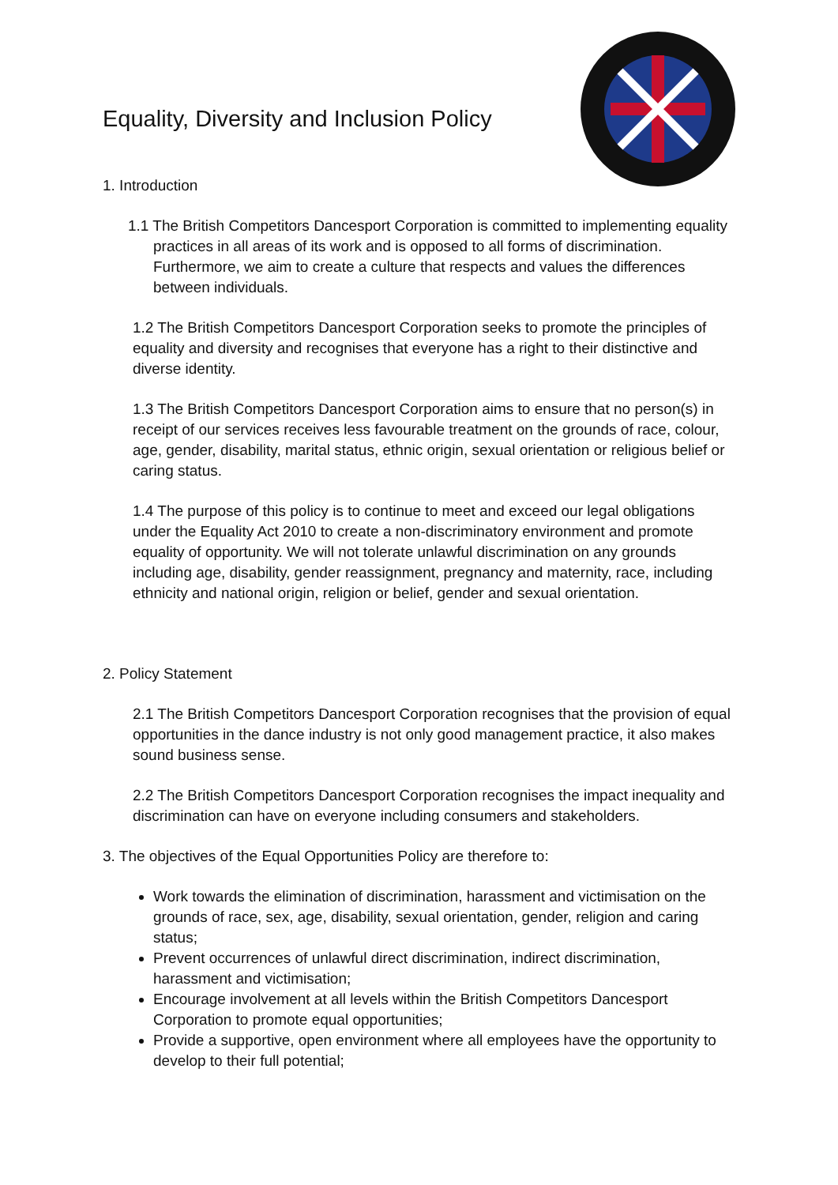Equality, Diversity and Inclusion Policy
1. Introduction
1.1 The British Competitors Dancesport Corporation is committed to implementing equality practices in all areas of its work and is opposed to all forms of discrimination. Furthermore, we aim to create a culture that respects and values the differences between individuals.
1.2 The British Competitors Dancesport Corporation seeks to promote the principles of equality and diversity and recognises that everyone has a right to their distinctive and diverse identity.
1.3 The British Competitors Dancesport Corporation aims to ensure that no person(s) in receipt of our services receives less favourable treatment on the grounds of race, colour, age, gender, disability, marital status, ethnic origin, sexual orientation or religious belief or caring status.
1.4 The purpose of this policy is to continue to meet and exceed our legal obligations under the Equality Act 2010 to create a non-discriminatory environment and promote equality of opportunity. We will not tolerate unlawful discrimination on any grounds including age, disability, gender reassignment, pregnancy and maternity, race, including ethnicity and national origin, religion or belief, gender and sexual orientation.
2. Policy Statement
2.1 The British Competitors Dancesport Corporation recognises that the provision of equal opportunities in the dance industry is not only good management practice, it also makes sound business sense.
2.2 The British Competitors Dancesport Corporation recognises the impact inequality and discrimination can have on everyone including consumers and stakeholders.
3. The objectives of the Equal Opportunities Policy are therefore to:
Work towards the elimination of discrimination, harassment and victimisation on the grounds of race, sex, age, disability, sexual orientation, gender, religion and caring status;
Prevent occurrences of unlawful direct discrimination, indirect discrimination, harassment and victimisation;
Encourage involvement at all levels within the British Competitors Dancesport Corporation to promote equal opportunities;
Provide a supportive, open environment where all employees have the opportunity to develop to their full potential;